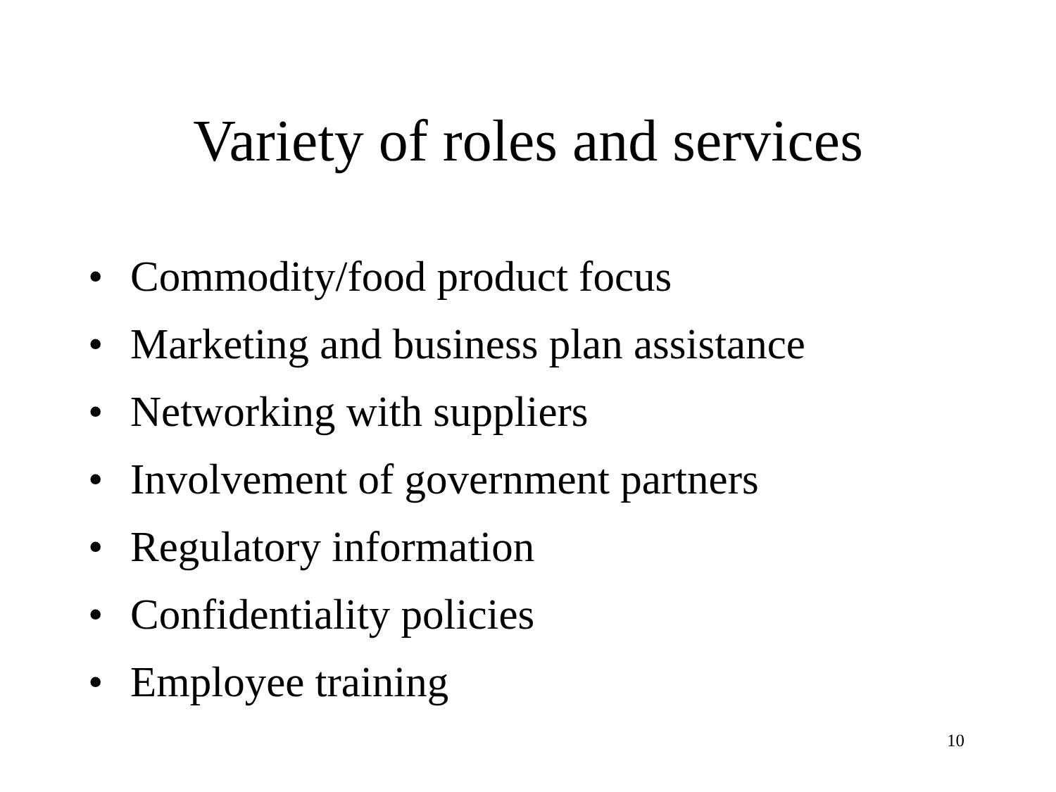Variety of roles and services
• Commodity/food product focus
• Marketing and business plan assistance
• Networking with suppliers
• Involvement of government partners
• Regulatory information
• Confidentiality policies
• Employee training
10